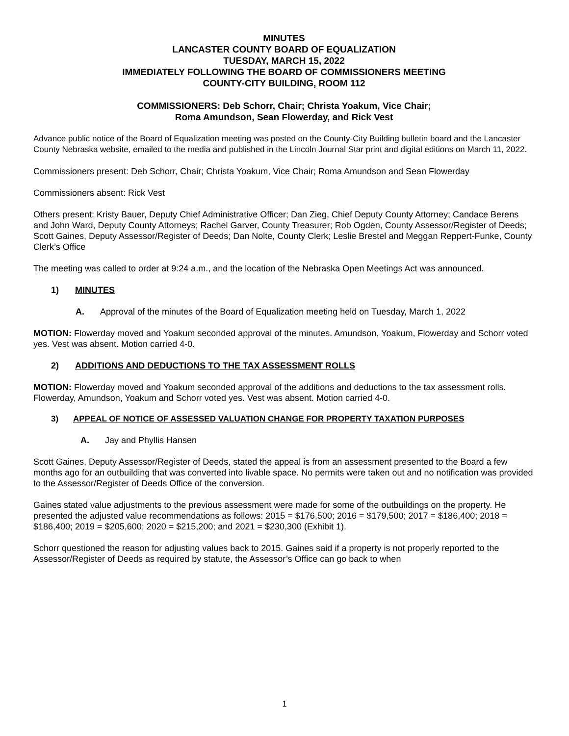MINUTES
LANCASTER COUNTY BOARD OF EQUALIZATION
TUESDAY, MARCH 15, 2022
IMMEDIATELY FOLLOWING THE BOARD OF COMMISSIONERS MEETING
COUNTY-CITY BUILDING, ROOM 112
COMMISSIONERS: Deb Schorr, Chair; Christa Yoakum, Vice Chair;
Roma Amundson, Sean Flowerday, and Rick Vest
Advance public notice of the Board of Equalization meeting was posted on the County-City Building bulletin board and the Lancaster County Nebraska website, emailed to the media and published in the Lincoln Journal Star print and digital editions on March 11, 2022.
Commissioners present: Deb Schorr, Chair; Christa Yoakum, Vice Chair; Roma Amundson and Sean Flowerday
Commissioners absent: Rick Vest
Others present: Kristy Bauer, Deputy Chief Administrative Officer; Dan Zieg, Chief Deputy County Attorney; Candace Berens and John Ward, Deputy County Attorneys; Rachel Garver, County Treasurer; Rob Ogden, County Assessor/Register of Deeds; Scott Gaines, Deputy Assessor/Register of Deeds; Dan Nolte, County Clerk; Leslie Brestel and Meggan Reppert-Funke, County Clerk’s Office
The meeting was called to order at 9:24 a.m., and the location of the Nebraska Open Meetings Act was announced.
1) MINUTES
A. Approval of the minutes of the Board of Equalization meeting held on Tuesday, March 1, 2022
MOTION: Flowerday moved and Yoakum seconded approval of the minutes. Amundson, Yoakum, Flowerday and Schorr voted yes. Vest was absent. Motion carried 4-0.
2) ADDITIONS AND DEDUCTIONS TO THE TAX ASSESSMENT ROLLS
MOTION: Flowerday moved and Yoakum seconded approval of the additions and deductions to the tax assessment rolls. Flowerday, Amundson, Yoakum and Schorr voted yes. Vest was absent. Motion carried 4-0.
3) APPEAL OF NOTICE OF ASSESSED VALUATION CHANGE FOR PROPERTY TAXATION PURPOSES
A. Jay and Phyllis Hansen
Scott Gaines, Deputy Assessor/Register of Deeds, stated the appeal is from an assessment presented to the Board a few months ago for an outbuilding that was converted into livable space. No permits were taken out and no notification was provided to the Assessor/Register of Deeds Office of the conversion.
Gaines stated value adjustments to the previous assessment were made for some of the outbuildings on the property. He presented the adjusted value recommendations as follows: 2015 = $176,500; 2016 = $179,500; 2017 = $186,400; 2018 = $186,400; 2019 = $205,600; 2020 = $215,200; and 2021 = $230,300 (Exhibit 1).
Schorr questioned the reason for adjusting values back to 2015. Gaines said if a property is not properly reported to the Assessor/Register of Deeds as required by statute, the Assessor’s Office can go back to when
1